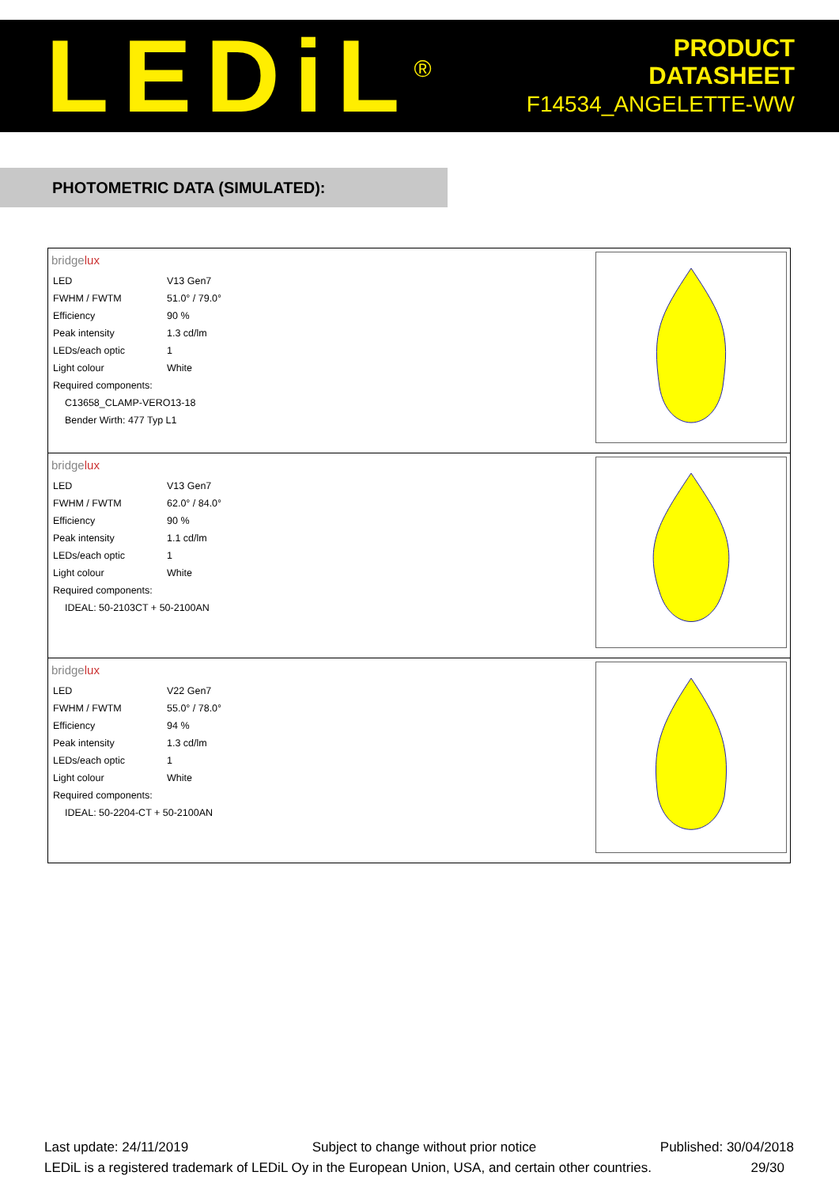LEDiL<sup>®</sup>
PRODUCT
DATASHEET
F14534_ANGELETTE-WW
PHOTOMETRIC DATA (SIMULATED):
| bridge lux / LED / V13 Gen7 / / FWHM / FWTM / 51.0° / 79.0° / / Efficiency / 90 % / / Peak intensity / 1.3 cd/lm / / LEDs/each optic / 1 / / Light colour / White / / Required components: / / / C13658_CLAMP-VERO13-18 / / / Bender Wirth: 477 Typ L1 / / |
| bridge lux / LED / V13 Gen7 / / FWHM / FWTM / 62.0° / 84.0° / / Efficiency / 90 % / / Peak intensity / 1.1 cd/lm / / LEDs/each optic / 1 / / Light colour / White / / Required components: / / / IDEAL: 50-2103CT + 50-2100AN / / |
| bridge lux / LED / V22 Gen7 / / FWHM / FWTM / 55.0° / 78.0° / / Efficiency / 94 % / / Peak intensity / 1.3 cd/lm / / LEDs/each optic / 1 / / Light colour / White / / Required components: / / / IDEAL: 50-2204-CT + 50-2100AN / / |
Last update: 24/11/2019 Subject to change without prior notice Published: 30/04/2018
LEDiL is a registered trademark of LEDiL Oy in the European Union, USA, and certain other countries. 29/30